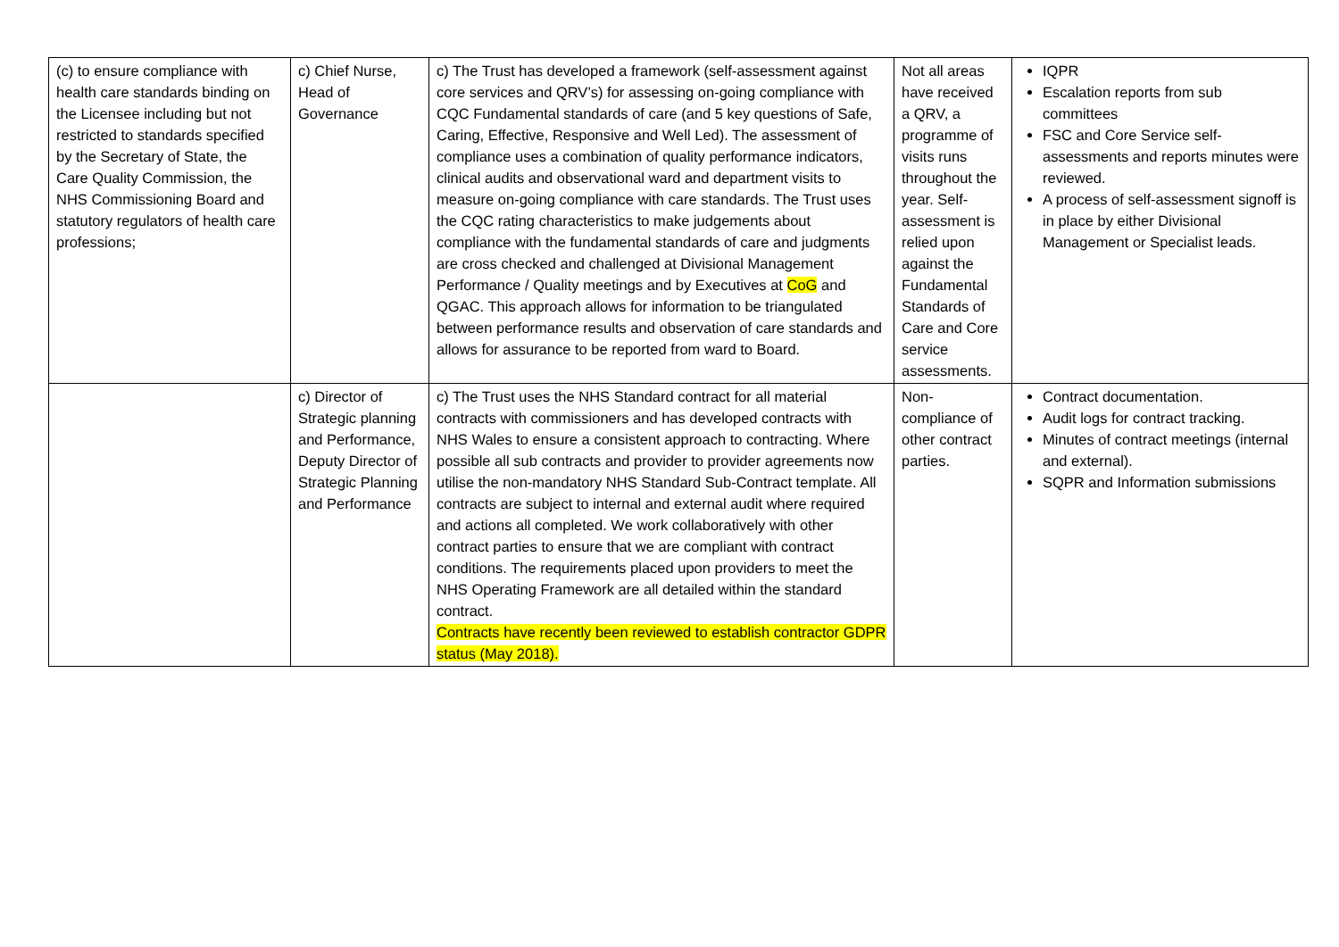| (c) to ensure compliance with health care standards binding on the Licensee including but not restricted to standards specified by the Secretary of State, the Care Quality Commission, the NHS Commissioning Board and statutory regulators of health care professions; | c) Chief Nurse, Head of Governance | c) The Trust has developed a framework (self-assessment against core services and QRV’s) for assessing on-going compliance with CQC Fundamental standards of care (and 5 key questions of Safe, Caring, Effective, Responsive and Well Led). The assessment of compliance uses a combination of quality performance indicators, clinical audits and observational ward and department visits to measure on-going compliance with care standards. The Trust uses the CQC rating characteristics to make judgements about compliance with the fundamental standards of care and judgments are cross checked and challenged at Divisional Management Performance / Quality meetings and by Executives at CoG and QGAC. This approach allows for information to be triangulated between performance results and observation of care standards and allows for assurance to be reported from ward to Board. | Not all areas have received a QRV, a programme of visits runs throughout the year. Self-assessment is relied upon against the Fundamental Standards of Care and Core service assessments. | IQPR Escalation reports from sub committees FSC and Core Service self-assessments and reports minutes were reviewed. A process of self-assessment signoff is in place by either Divisional Management or Specialist leads. |
| | c) Director of Strategic planning and Performance, Deputy Director of Strategic Planning and Performance | c) The Trust uses the NHS Standard contract for all material contracts with commissioners and has developed contracts with NHS Wales to ensure a consistent approach to contracting. Where possible all sub contracts and provider to provider agreements now utilise the non-mandatory NHS Standard Sub-Contract template. All contracts are subject to internal and external audit where required and actions all completed. We work collaboratively with other contract parties to ensure that we are compliant with contract conditions. The requirements placed upon providers to meet the NHS Operating Framework are all detailed within the standard contract. Contracts have recently been reviewed to establish contractor GDPR status (May 2018). | Non-compliance of other contract parties. | Contract documentation. Audit logs for contract tracking. Minutes of contract meetings (internal and external). SQPR and Information submissions |